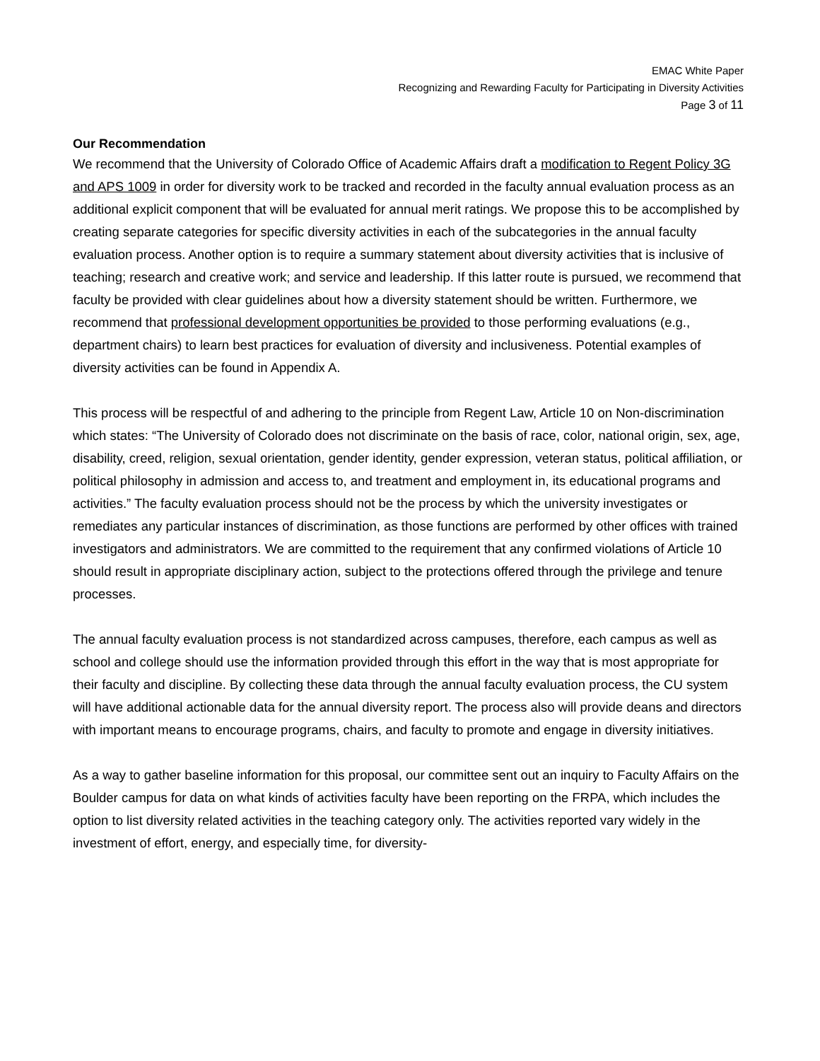EMAC White Paper
Recognizing and Rewarding Faculty for Participating in Diversity Activities
Page 3 of 11
Our Recommendation
We recommend that the University of Colorado Office of Academic Affairs draft a modification to Regent Policy 3G and APS 1009 in order for diversity work to be tracked and recorded in the faculty annual evaluation process as an additional explicit component that will be evaluated for annual merit ratings. We propose this to be accomplished by creating separate categories for specific diversity activities in each of the subcategories in the annual faculty evaluation process. Another option is to require a summary statement about diversity activities that is inclusive of teaching; research and creative work; and service and leadership. If this latter route is pursued, we recommend that faculty be provided with clear guidelines about how a diversity statement should be written. Furthermore, we recommend that professional development opportunities be provided to those performing evaluations (e.g., department chairs) to learn best practices for evaluation of diversity and inclusiveness. Potential examples of diversity activities can be found in Appendix A.
This process will be respectful of and adhering to the principle from Regent Law, Article 10 on Non-discrimination which states: “The University of Colorado does not discriminate on the basis of race, color, national origin, sex, age, disability, creed, religion, sexual orientation, gender identity, gender expression, veteran status, political affiliation, or political philosophy in admission and access to, and treatment and employment in, its educational programs and activities.” The faculty evaluation process should not be the process by which the university investigates or remediates any particular instances of discrimination, as those functions are performed by other offices with trained investigators and administrators. We are committed to the requirement that any confirmed violations of Article 10 should result in appropriate disciplinary action, subject to the protections offered through the privilege and tenure processes.
The annual faculty evaluation process is not standardized across campuses, therefore, each campus as well as school and college should use the information provided through this effort in the way that is most appropriate for their faculty and discipline. By collecting these data through the annual faculty evaluation process, the CU system will have additional actionable data for the annual diversity report. The process also will provide deans and directors with important means to encourage programs, chairs, and faculty to promote and engage in diversity initiatives.
As a way to gather baseline information for this proposal, our committee sent out an inquiry to Faculty Affairs on the Boulder campus for data on what kinds of activities faculty have been reporting on the FRPA, which includes the option to list diversity related activities in the teaching category only. The activities reported vary widely in the investment of effort, energy, and especially time, for diversity-